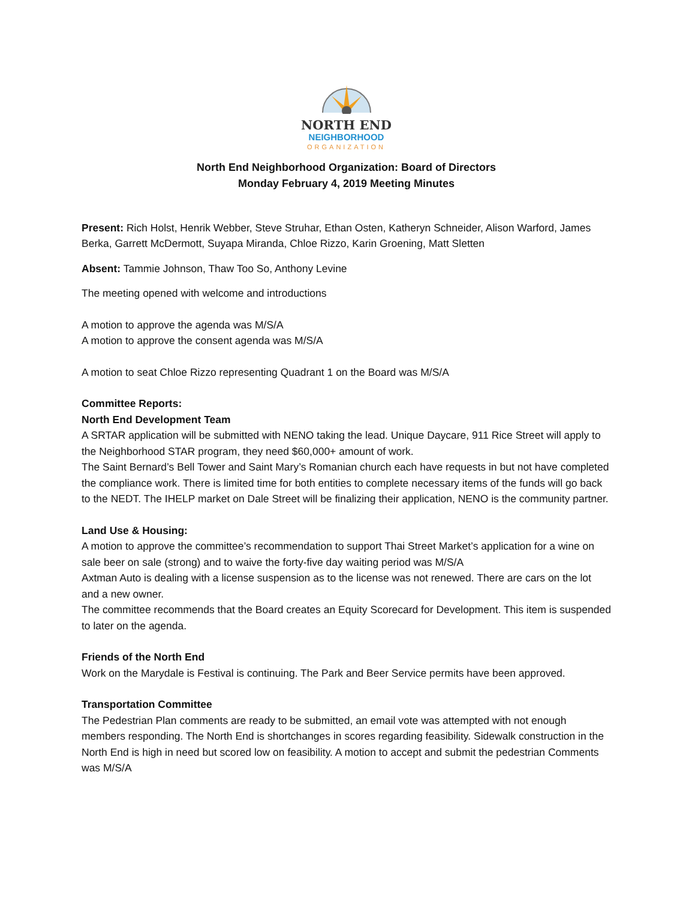NORTH END
NEIGHBORHOOD
ORGANIZATION
North End Neighborhood Organization: Board of Directors
Monday February 4, 2019 Meeting Minutes
Present: Rich Holst, Henrik Webber, Steve Struhar, Ethan Osten, Katheryn Schneider, Alison Warford, James Berka, Garrett McDermott, Suyapa Miranda, Chloe Rizzo, Karin Groening, Matt Sletten
Absent: Tammie Johnson, Thaw Too So, Anthony Levine
The meeting opened with welcome and introductions
A motion to approve the agenda was M/S/A
A motion to approve the consent agenda was M/S/A
A motion to seat Chloe Rizzo representing Quadrant 1 on the Board was M/S/A
Committee Reports:
North End Development Team
A SRTAR application will be submitted with NENO taking the lead. Unique Daycare, 911 Rice Street will apply to the Neighborhood STAR program, they need $60,000+ amount of work.
The Saint Bernard’s Bell Tower and Saint Mary’s Romanian church each have requests in but not have completed the compliance work. There is limited time for both entities to complete necessary items of the funds will go back to the NEDT. The IHELP market on Dale Street will be finalizing their application, NENO is the community partner.
Land Use & Housing:
A motion to approve the committee’s recommendation to support Thai Street Market’s application for a wine on sale beer on sale (strong) and to waive the forty-five day waiting period was M/S/A
Axtman Auto is dealing with a license suspension as to the license was not renewed. There are cars on the lot and a new owner.
The committee recommends that the Board creates an Equity Scorecard for Development. This item is suspended to later on the agenda.
Friends of the North End
Work on the Marydale is Festival is continuing. The Park and Beer Service permits have been approved.
Transportation Committee
The Pedestrian Plan comments are ready to be submitted, an email vote was attempted with not enough members responding. The North End is shortchanges in scores regarding feasibility. Sidewalk construction in the North End is high in need but scored low on feasibility. A motion to accept and submit the pedestrian Comments was M/S/A